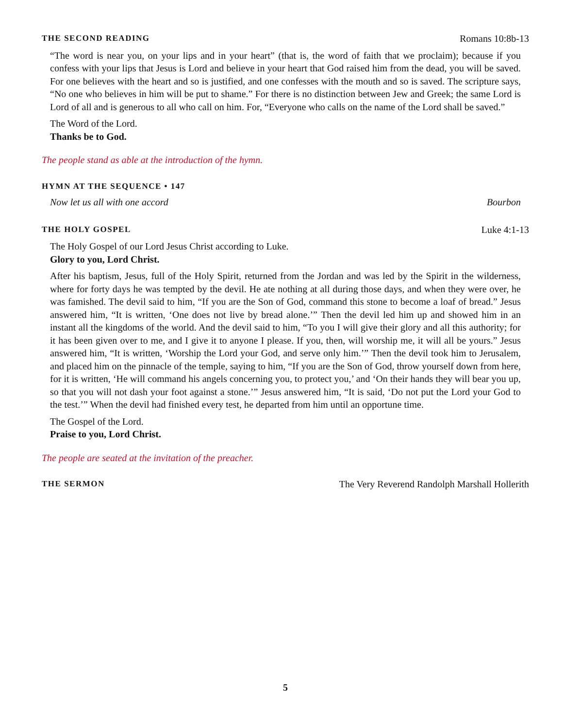THE SECOND READING Romans 10:8b-13
“The word is near you, on your lips and in your heart” (that is, the word of faith that we proclaim); because if you confess with your lips that Jesus is Lord and believe in your heart that God raised him from the dead, you will be saved. For one believes with the heart and so is justified, and one confesses with the mouth and so is saved. The scripture says, “No one who believes in him will be put to shame.” For there is no distinction between Jew and Greek; the same Lord is Lord of all and is generous to all who call on him. For, “Everyone who calls on the name of the Lord shall be saved.”
The Word of the Lord.
Thanks be to God.
The people stand as able at the introduction of the hymn.
HYMN AT THE SEQUENCE • 147
Now let us all with one accord Bourbon
THE HOLY GOSPEL Luke 4:1-13
The Holy Gospel of our Lord Jesus Christ according to Luke.
Glory to you, Lord Christ.
After his baptism, Jesus, full of the Holy Spirit, returned from the Jordan and was led by the Spirit in the wilderness, where for forty days he was tempted by the devil. He ate nothing at all during those days, and when they were over, he was famished. The devil said to him, “If you are the Son of God, command this stone to become a loaf of bread.” Jesus answered him, “It is written, ‘One does not live by bread alone.’” Then the devil led him up and showed him in an instant all the kingdoms of the world. And the devil said to him, “To you I will give their glory and all this authority; for it has been given over to me, and I give it to anyone I please. If you, then, will worship me, it will all be yours.” Jesus answered him, “It is written, ‘Worship the Lord your God, and serve only him.’” Then the devil took him to Jerusalem, and placed him on the pinnacle of the temple, saying to him, “If you are the Son of God, throw yourself down from here, for it is written, ‘He will command his angels concerning you, to protect you,’ and ‘On their hands they will bear you up, so that you will not dash your foot against a stone.’” Jesus answered him, “It is said, ‘Do not put the Lord your God to the test.’” When the devil had finished every test, he departed from him until an opportune time.
The Gospel of the Lord.
Praise to you, Lord Christ.
The people are seated at the invitation of the preacher.
THE SERMON The Very Reverend Randolph Marshall Hollerith
5